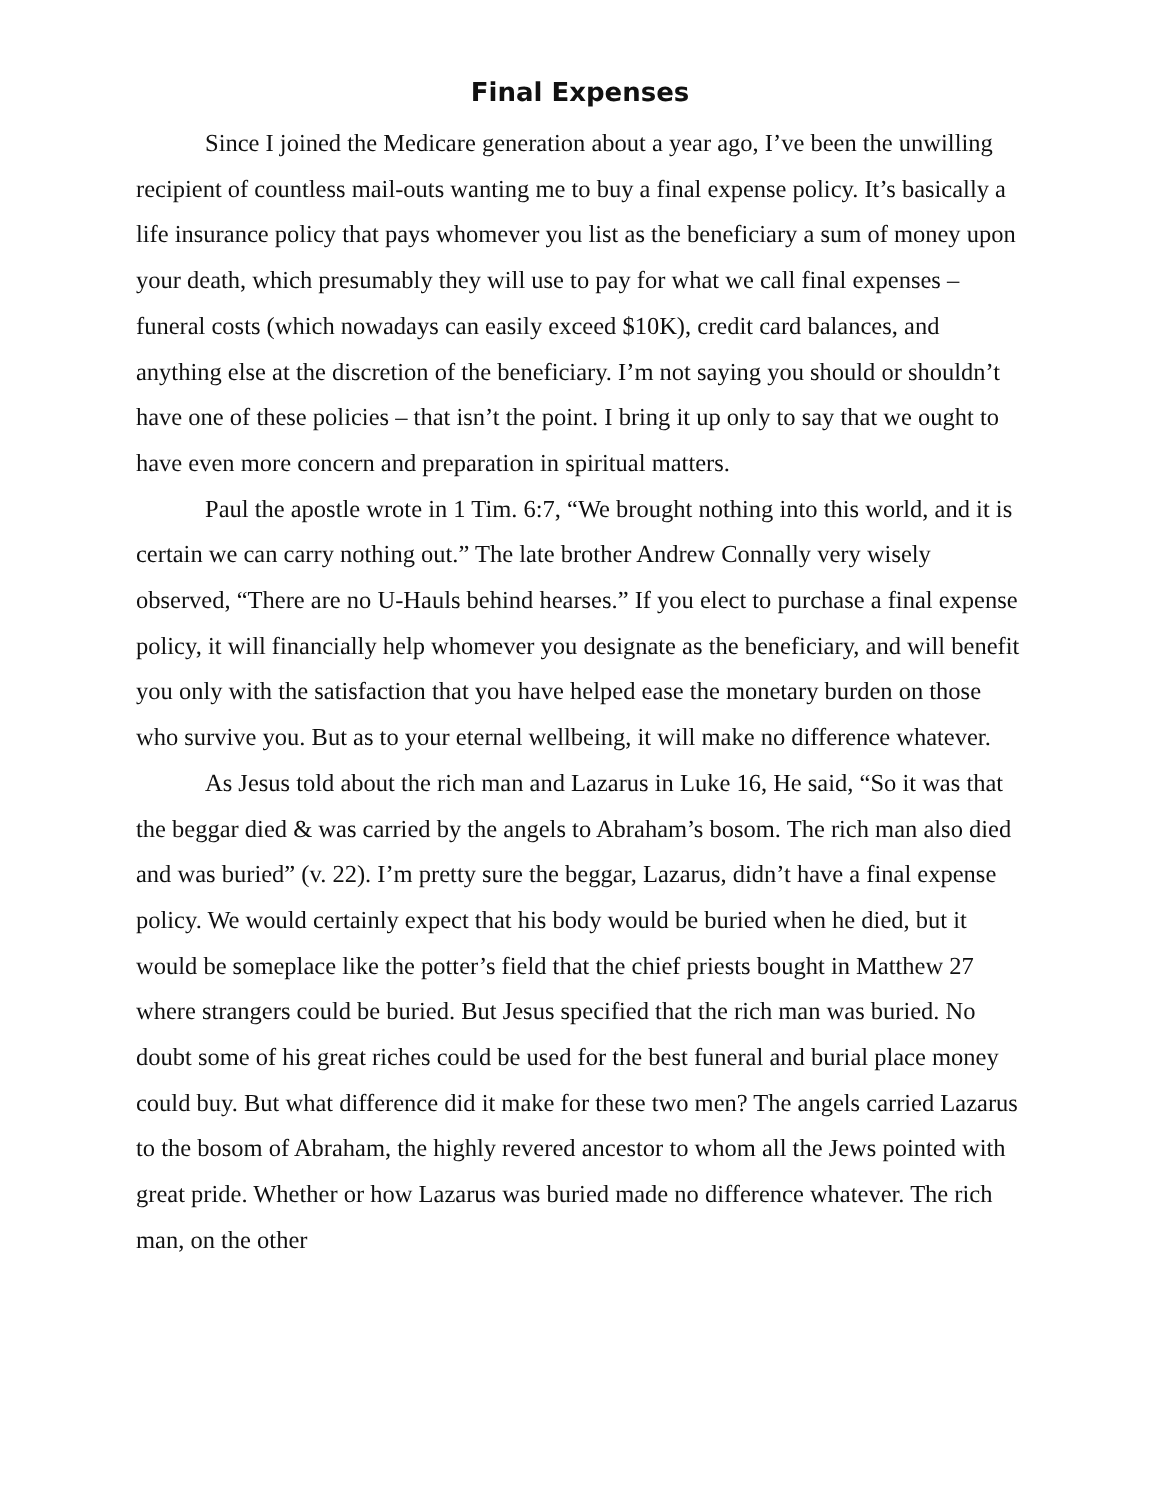Final Expenses
Since I joined the Medicare generation about a year ago, I’ve been the unwilling recipient of countless mail-outs wanting me to buy a final expense policy. It’s basically a life insurance policy that pays whomever you list as the beneficiary a sum of money upon your death, which presumably they will use to pay for what we call final expenses – funeral costs (which nowadays can easily exceed $10K), credit card balances, and anything else at the discretion of the beneficiary. I’m not saying you should or shouldn’t have one of these policies – that isn’t the point. I bring it up only to say that we ought to have even more concern and preparation in spiritual matters.
Paul the apostle wrote in 1 Tim. 6:7, “We brought nothing into this world, and it is certain we can carry nothing out.” The late brother Andrew Connally very wisely observed, “There are no U-Hauls behind hearses.” If you elect to purchase a final expense policy, it will financially help whomever you designate as the beneficiary, and will benefit you only with the satisfaction that you have helped ease the monetary burden on those who survive you. But as to your eternal wellbeing, it will make no difference whatever.
As Jesus told about the rich man and Lazarus in Luke 16, He said, “So it was that the beggar died & was carried by the angels to Abraham’s bosom. The rich man also died and was buried” (v. 22). I’m pretty sure the beggar, Lazarus, didn’t have a final expense policy. We would certainly expect that his body would be buried when he died, but it would be someplace like the potter’s field that the chief priests bought in Matthew 27 where strangers could be buried. But Jesus specified that the rich man was buried. No doubt some of his great riches could be used for the best funeral and burial place money could buy. But what difference did it make for these two men? The angels carried Lazarus to the bosom of Abraham, the highly revered ancestor to whom all the Jews pointed with great pride. Whether or how Lazarus was buried made no difference whatever. The rich man, on the other